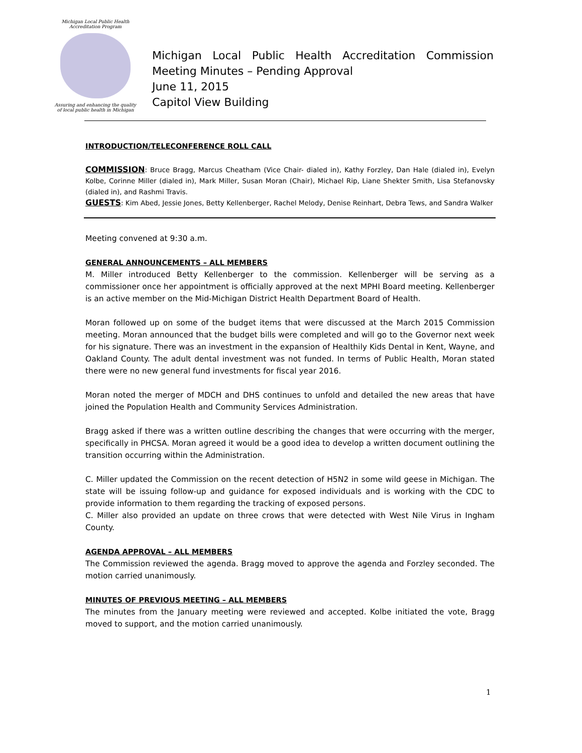Michigan Local Public Health Accreditation Program
Assuring and enhancing the quality
of local public health in Michigan
Michigan Local Public Health Accreditation Commission
Meeting Minutes – Pending Approval
June 11, 2015
Capitol View Building
INTRODUCTION/TELECONFERENCE ROLL CALL
COMMISSION: Bruce Bragg, Marcus Cheatham (Vice Chair- dialed in), Kathy Forzley, Dan Hale (dialed in), Evelyn Kolbe, Corinne Miller (dialed in), Mark Miller, Susan Moran (Chair), Michael Rip, Liane Shekter Smith, Lisa Stefanovsky (dialed in), and Rashmi Travis.
GUESTS: Kim Abed, Jessie Jones, Betty Kellenberger, Rachel Melody, Denise Reinhart, Debra Tews, and Sandra Walker
Meeting convened at 9:30 a.m.
GENERAL ANNOUNCEMENTS – ALL MEMBERS
M. Miller introduced Betty Kellenberger to the commission. Kellenberger will be serving as a commissioner once her appointment is officially approved at the next MPHI Board meeting. Kellenberger is an active member on the Mid-Michigan District Health Department Board of Health.
Moran followed up on some of the budget items that were discussed at the March 2015 Commission meeting. Moran announced that the budget bills were completed and will go to the Governor next week for his signature. There was an investment in the expansion of Healthily Kids Dental in Kent, Wayne, and Oakland County. The adult dental investment was not funded. In terms of Public Health, Moran stated there were no new general fund investments for fiscal year 2016.
Moran noted the merger of MDCH and DHS continues to unfold and detailed the new areas that have joined the Population Health and Community Services Administration.
Bragg asked if there was a written outline describing the changes that were occurring with the merger, specifically in PHCSA. Moran agreed it would be a good idea to develop a written document outlining the transition occurring within the Administration.
C. Miller updated the Commission on the recent detection of H5N2 in some wild geese in Michigan. The state will be issuing follow-up and guidance for exposed individuals and is working with the CDC to provide information to them regarding the tracking of exposed persons.
C. Miller also provided an update on three crows that were detected with West Nile Virus in Ingham County.
AGENDA APPROVAL – ALL MEMBERS
The Commission reviewed the agenda. Bragg moved to approve the agenda and Forzley seconded. The motion carried unanimously.
MINUTES OF PREVIOUS MEETING – ALL MEMBERS
The minutes from the January meeting were reviewed and accepted. Kolbe initiated the vote, Bragg moved to support, and the motion carried unanimously.
1